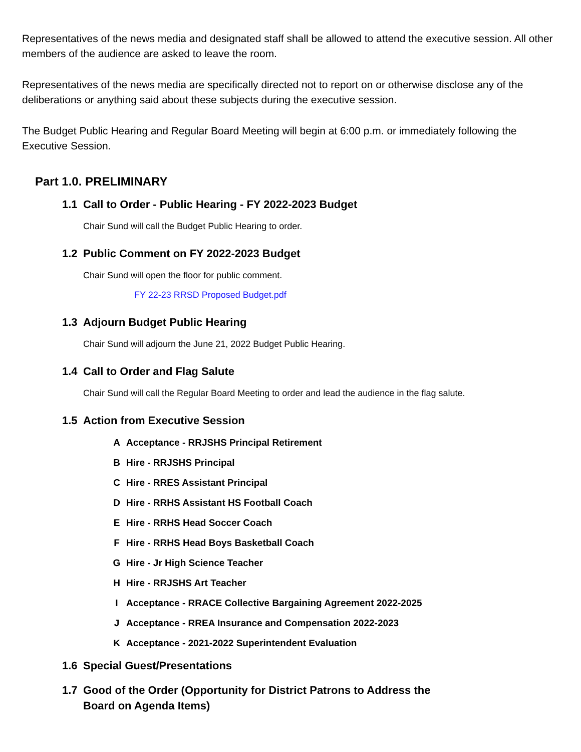Representatives of the news media and designated staff shall be allowed to attend the executive session. All other members of the audience are asked to leave the room.
Representatives of the news media are specifically directed not to report on or otherwise disclose any of the deliberations or anything said about these subjects during the executive session.
The Budget Public Hearing and Regular Board Meeting will begin at 6:00 p.m. or immediately following the Executive Session.
Part 1.0. PRELIMINARY
1.1 Call to Order - Public Hearing - FY 2022-2023 Budget
Chair Sund will call the Budget Public Hearing to order.
1.2 Public Comment on FY 2022-2023 Budget
Chair Sund will open the floor for public comment.
FY 22-23 RRSD Proposed Budget.pdf
1.3 Adjourn Budget Public Hearing
Chair Sund will adjourn the June 21, 2022 Budget Public Hearing.
1.4 Call to Order and Flag Salute
Chair Sund will call the Regular Board Meeting to order and lead the audience in the flag salute.
1.5 Action from Executive Session
A Acceptance - RRJSHS Principal Retirement
B Hire - RRJSHS Principal
C Hire - RRES Assistant Principal
D Hire - RRHS Assistant HS Football Coach
E Hire - RRHS Head Soccer Coach
F Hire - RRHS Head Boys Basketball Coach
G Hire - Jr High Science Teacher
H Hire - RRJSHS Art Teacher
I Acceptance - RRACE Collective Bargaining Agreement 2022-2025
J Acceptance - RREA Insurance and Compensation 2022-2023
K Acceptance - 2021-2022 Superintendent Evaluation
1.6 Special Guest/Presentations
1.7 Good of the Order (Opportunity for District Patrons to Address the
Board on Agenda Items)